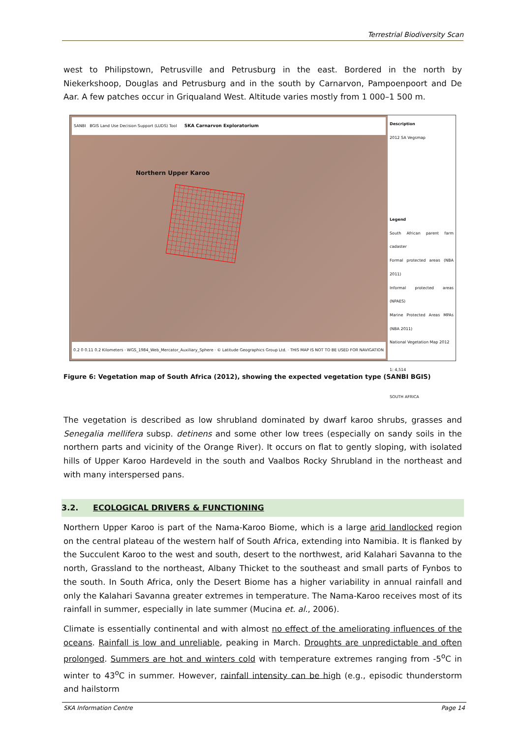Terrestrial Biodiversity Scan
west to Philipstown, Petrusville and Petrusburg in the east. Bordered in the north by Niekerkshoop, Douglas and Petrusburg and in the south by Carnarvon, Pampoenpoort and De Aar. A few patches occur in Griqualand West. Altitude varies mostly from 1 000–1 500 m.
SANBI BGIS Land Use Decision Support (LUDS) Tool SKA Carnarvon Exploratorium
Northern Upper Karoo
0.2 0 0.11 0.2 Kilometers · WGS_1984_Web_Mercator_Auxiliary_Sphere · © Latitude Geographics Group Ltd. · THIS MAP IS NOT TO BE USED FOR NAVIGATION
Description
2012 SA Vegsmap
Legend
South African parent farm cadaster
Formal protected areas (NBA 2011)
Informal protected areas (NPAES)
Marine Protected Areas MPAs (NBA 2011)
National Vegetation Map 2012
1: 4,514
SOUTH AFRICA
Figure 6: Vegetation map of South Africa (2012), showing the expected vegetation type (SANBI BGIS)
The vegetation is described as low shrubland dominated by dwarf karoo shrubs, grasses and Senegalia mellifera subsp. detinens and some other low trees (especially on sandy soils in the northern parts and vicinity of the Orange River). It occurs on flat to gently sloping, with isolated hills of Upper Karoo Hardeveld in the south and Vaalbos Rocky Shrubland in the northeast and with many interspersed pans.
3.2. ECOLOGICAL DRIVERS & FUNCTIONING
Northern Upper Karoo is part of the Nama-Karoo Biome, which is a large arid landlocked region on the central plateau of the western half of South Africa, extending into Namibia. It is flanked by the Succulent Karoo to the west and south, desert to the northwest, arid Kalahari Savanna to the north, Grassland to the northeast, Albany Thicket to the southeast and small parts of Fynbos to the south. In South Africa, only the Desert Biome has a higher variability in annual rainfall and only the Kalahari Savanna greater extremes in temperature. The Nama-Karoo receives most of its rainfall in summer, especially in late summer (Mucina et. al., 2006).
Climate is essentially continental and with almost no effect of the ameliorating influences of the oceans. Rainfall is low and unreliable, peaking in March. Droughts are unpredictable and often prolonged. Summers are hot and winters cold with temperature extremes ranging from -5<sup>o</sup>C in winter to 43<sup>o</sup>C in summer. However, rainfall intensity can be high (e.g., episodic thunderstorm and hailstorm
SKA Information Centre Page 14